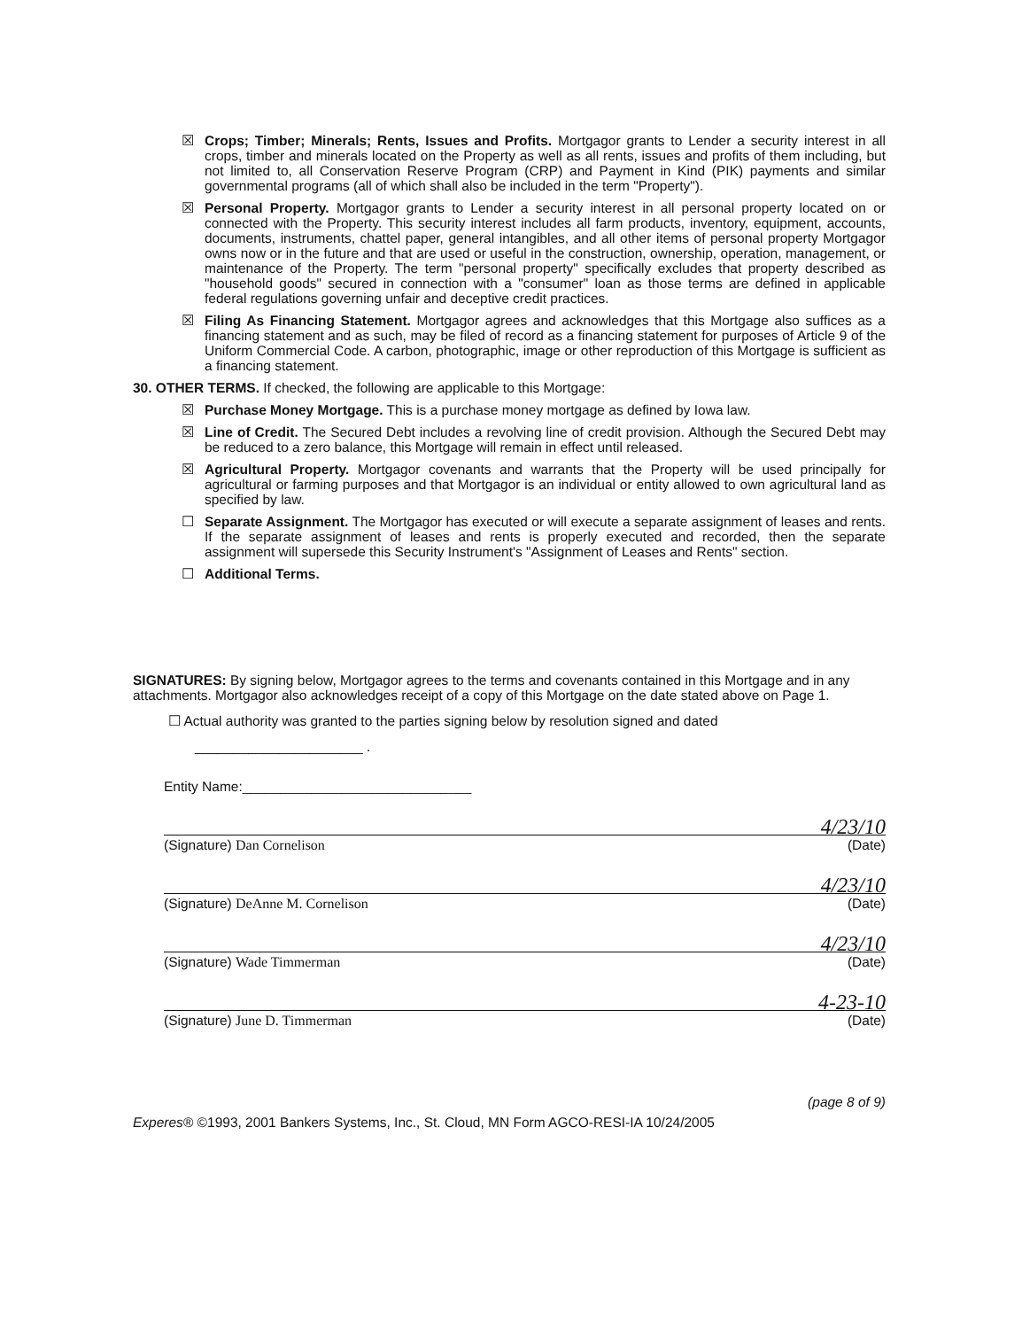☒ Crops; Timber; Minerals; Rents, Issues and Profits. Mortgagor grants to Lender a security interest in all crops, timber and minerals located on the Property as well as all rents, issues and profits of them including, but not limited to, all Conservation Reserve Program (CRP) and Payment in Kind (PIK) payments and similar governmental programs (all of which shall also be included in the term "Property").
☒ Personal Property. Mortgagor grants to Lender a security interest in all personal property located on or connected with the Property. This security interest includes all farm products, inventory, equipment, accounts, documents, instruments, chattel paper, general intangibles, and all other items of personal property Mortgagor owns now or in the future and that are used or useful in the construction, ownership, operation, management, or maintenance of the Property. The term "personal property" specifically excludes that property described as "household goods" secured in connection with a "consumer" loan as those terms are defined in applicable federal regulations governing unfair and deceptive credit practices.
☒ Filing As Financing Statement. Mortgagor agrees and acknowledges that this Mortgage also suffices as a financing statement and as such, may be filed of record as a financing statement for purposes of Article 9 of the Uniform Commercial Code. A carbon, photographic, image or other reproduction of this Mortgage is sufficient as a financing statement.
30. OTHER TERMS. If checked, the following are applicable to this Mortgage:
☒ Purchase Money Mortgage. This is a purchase money mortgage as defined by Iowa law.
☒ Line of Credit. The Secured Debt includes a revolving line of credit provision. Although the Secured Debt may be reduced to a zero balance, this Mortgage will remain in effect until released.
☒ Agricultural Property. Mortgagor covenants and warrants that the Property will be used principally for agricultural or farming purposes and that Mortgagor is an individual or entity allowed to own agricultural land as specified by law.
☐ Separate Assignment. The Mortgagor has executed or will execute a separate assignment of leases and rents. If the separate assignment of leases and rents is properly executed and recorded, then the separate assignment will supersede this Security Instrument's "Assignment of Leases and Rents" section.
☐ Additional Terms.
SIGNATURES: By signing below, Mortgagor agrees to the terms and covenants contained in this Mortgage and in any attachments. Mortgagor also acknowledges receipt of a copy of this Mortgage on the date stated above on Page 1.
☐ Actual authority was granted to the parties signing below by resolution signed and dated
______________________ .
Entity Name:______________________________
4/23/10
(Signature) Dan Cornelison (Date)
4/23/10
(Signature) DeAnne M. Cornelison (Date)
4/23/10
(Signature) Wade Timmerman (Date)
4-23-10
(Signature) June D. Timmerman (Date)
(page 8 of 9)
Experes® ©1993, 2001 Bankers Systems, Inc., St. Cloud, MN Form AGCO-RESI-IA 10/24/2005